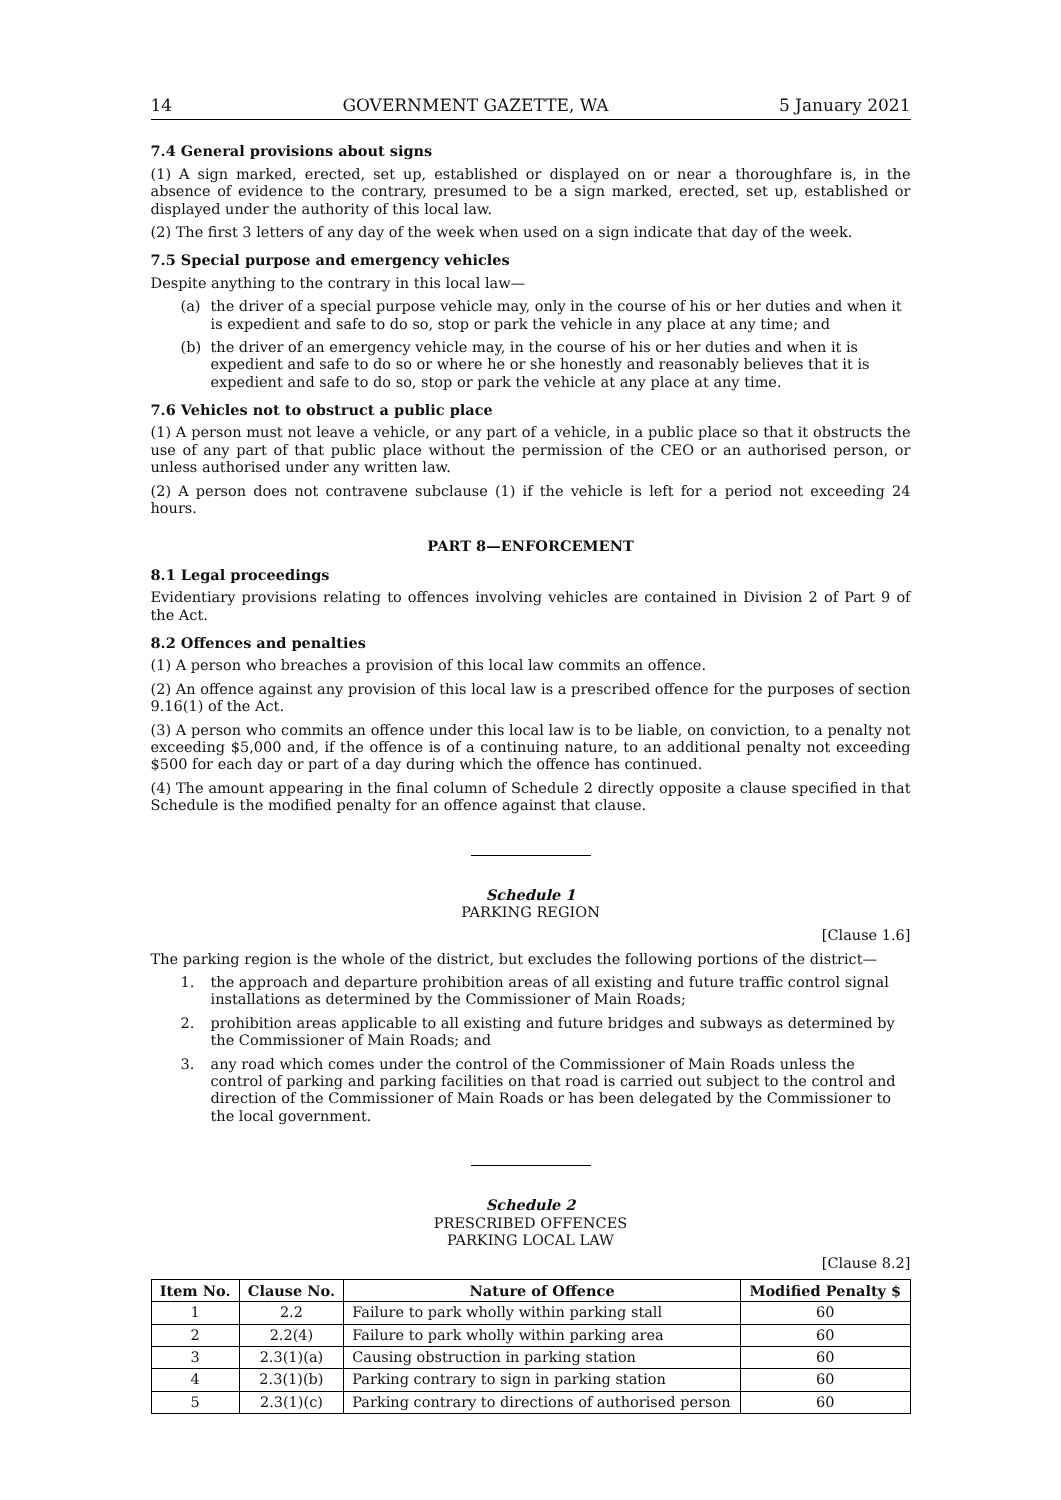14 GOVERNMENT GAZETTE, WA 5 January 2021
7.4 General provisions about signs
(1) A sign marked, erected, set up, established or displayed on or near a thoroughfare is, in the absence of evidence to the contrary, presumed to be a sign marked, erected, set up, established or displayed under the authority of this local law.
(2) The first 3 letters of any day of the week when used on a sign indicate that day of the week.
7.5 Special purpose and emergency vehicles
Despite anything to the contrary in this local law—
(a) the driver of a special purpose vehicle may, only in the course of his or her duties and when it is expedient and safe to do so, stop or park the vehicle in any place at any time; and
(b) the driver of an emergency vehicle may, in the course of his or her duties and when it is expedient and safe to do so or where he or she honestly and reasonably believes that it is expedient and safe to do so, stop or park the vehicle at any place at any time.
7.6 Vehicles not to obstruct a public place
(1) A person must not leave a vehicle, or any part of a vehicle, in a public place so that it obstructs the use of any part of that public place without the permission of the CEO or an authorised person, or unless authorised under any written law.
(2) A person does not contravene subclause (1) if the vehicle is left for a period not exceeding 24 hours.
PART 8—ENFORCEMENT
8.1 Legal proceedings
Evidentiary provisions relating to offences involving vehicles are contained in Division 2 of Part 9 of the Act.
8.2 Offences and penalties
(1) A person who breaches a provision of this local law commits an offence.
(2) An offence against any provision of this local law is a prescribed offence for the purposes of section 9.16(1) of the Act.
(3) A person who commits an offence under this local law is to be liable, on conviction, to a penalty not exceeding $5,000 and, if the offence is of a continuing nature, to an additional penalty not exceeding $500 for each day or part of a day during which the offence has continued.
(4) The amount appearing in the final column of Schedule 2 directly opposite a clause specified in that Schedule is the modified penalty for an offence against that clause.
Schedule 1
PARKING REGION
[Clause 1.6]
The parking region is the whole of the district, but excludes the following portions of the district—
1. the approach and departure prohibition areas of all existing and future traffic control signal installations as determined by the Commissioner of Main Roads;
2. prohibition areas applicable to all existing and future bridges and subways as determined by the Commissioner of Main Roads; and
3. any road which comes under the control of the Commissioner of Main Roads unless the control of parking and parking facilities on that road is carried out subject to the control and direction of the Commissioner of Main Roads or has been delegated by the Commissioner to the local government.
Schedule 2
PRESCRIBED OFFENCES
PARKING LOCAL LAW
[Clause 8.2]
| Item No. | Clause No. | Nature of Offence | Modified Penalty $ |
| --- | --- | --- | --- |
| 1 | 2.2 | Failure to park wholly within parking stall | 60 |
| 2 | 2.2(4) | Failure to park wholly within parking area | 60 |
| 3 | 2.3(1)(a) | Causing obstruction in parking station | 60 |
| 4 | 2.3(1)(b) | Parking contrary to sign in parking station | 60 |
| 5 | 2.3(1)(c) | Parking contrary to directions of authorised person | 60 |